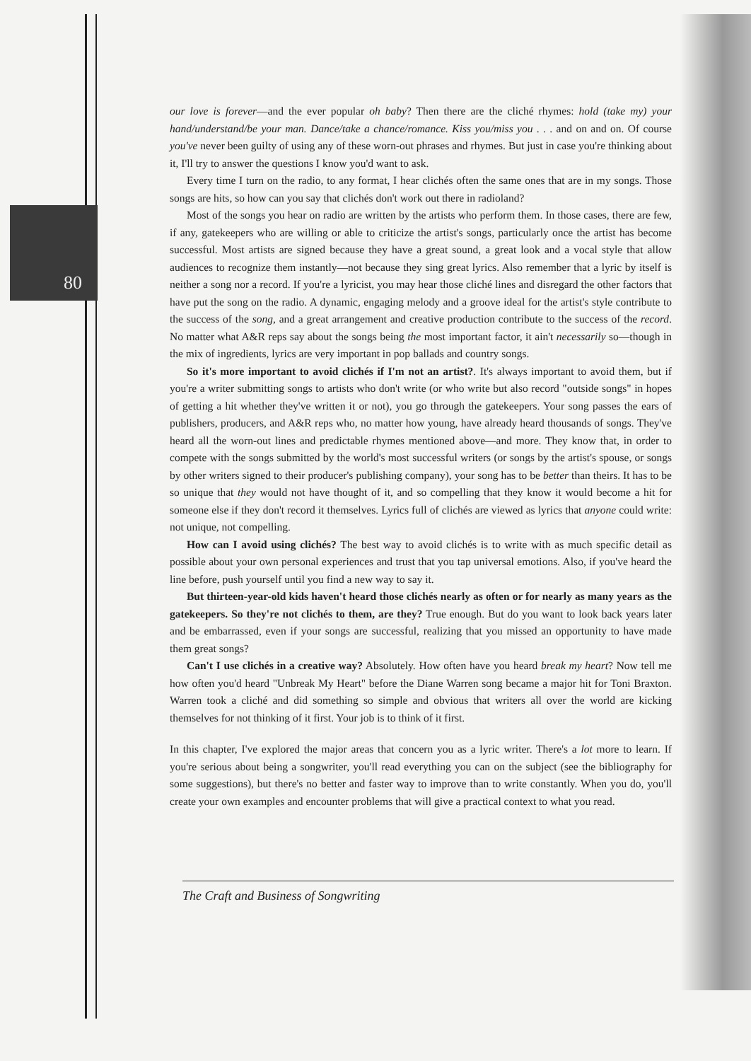80
our love is forever—and the ever popular oh baby? Then there are the cliché rhymes: hold (take my) your hand/understand/be your man. Dance/take a chance/romance. Kiss you/miss you . . . and on and on. Of course you've never been guilty of using any of these worn-out phrases and rhymes. But just in case you're thinking about it, I'll try to answer the questions I know you'd want to ask.
Every time I turn on the radio, to any format, I hear clichés often the same ones that are in my songs. Those songs are hits, so how can you say that clichés don't work out there in radioland?
Most of the songs you hear on radio are written by the artists who perform them. In those cases, there are few, if any, gatekeepers who are willing or able to criticize the artist's songs, particularly once the artist has become successful. Most artists are signed because they have a great sound, a great look and a vocal style that allow audiences to recognize them instantly—not because they sing great lyrics. Also remember that a lyric by itself is neither a song nor a record. If you're a lyricist, you may hear those cliché lines and disregard the other factors that have put the song on the radio. A dynamic, engaging melody and a groove ideal for the artist's style contribute to the success of the song, and a great arrangement and creative production contribute to the success of the record. No matter what A&R reps say about the songs being the most important factor, it ain't necessarily so—though in the mix of ingredients, lyrics are very important in pop ballads and country songs.
So it's more important to avoid clichés if I'm not an artist?. It's always important to avoid them, but if you're a writer submitting songs to artists who don't write (or who write but also record "outside songs" in hopes of getting a hit whether they've written it or not), you go through the gatekeepers. Your song passes the ears of publishers, producers, and A&R reps who, no matter how young, have already heard thousands of songs. They've heard all the worn-out lines and predictable rhymes mentioned above—and more. They know that, in order to compete with the songs submitted by the world's most successful writers (or songs by the artist's spouse, or songs by other writers signed to their producer's publishing company), your song has to be better than theirs. It has to be so unique that they would not have thought of it, and so compelling that they know it would become a hit for someone else if they don't record it themselves. Lyrics full of clichés are viewed as lyrics that anyone could write: not unique, not compelling.
How can I avoid using clichés? The best way to avoid clichés is to write with as much specific detail as possible about your own personal experiences and trust that you tap universal emotions. Also, if you've heard the line before, push yourself until you find a new way to say it.
But thirteen-year-old kids haven't heard those clichés nearly as often or for nearly as many years as the gatekeepers. So they're not clichés to them, are they? True enough. But do you want to look back years later and be embarrassed, even if your songs are successful, realizing that you missed an opportunity to have made them great songs?
Can't I use clichés in a creative way? Absolutely. How often have you heard break my heart? Now tell me how often you'd heard "Unbreak My Heart" before the Diane Warren song became a major hit for Toni Braxton. Warren took a cliché and did something so simple and obvious that writers all over the world are kicking themselves for not thinking of it first. Your job is to think of it first.
In this chapter, I've explored the major areas that concern you as a lyric writer. There's a lot more to learn. If you're serious about being a songwriter, you'll read everything you can on the subject (see the bibliography for some suggestions), but there's no better and faster way to improve than to write constantly. When you do, you'll create your own examples and encounter problems that will give a practical context to what you read.
The Craft and Business of Songwriting